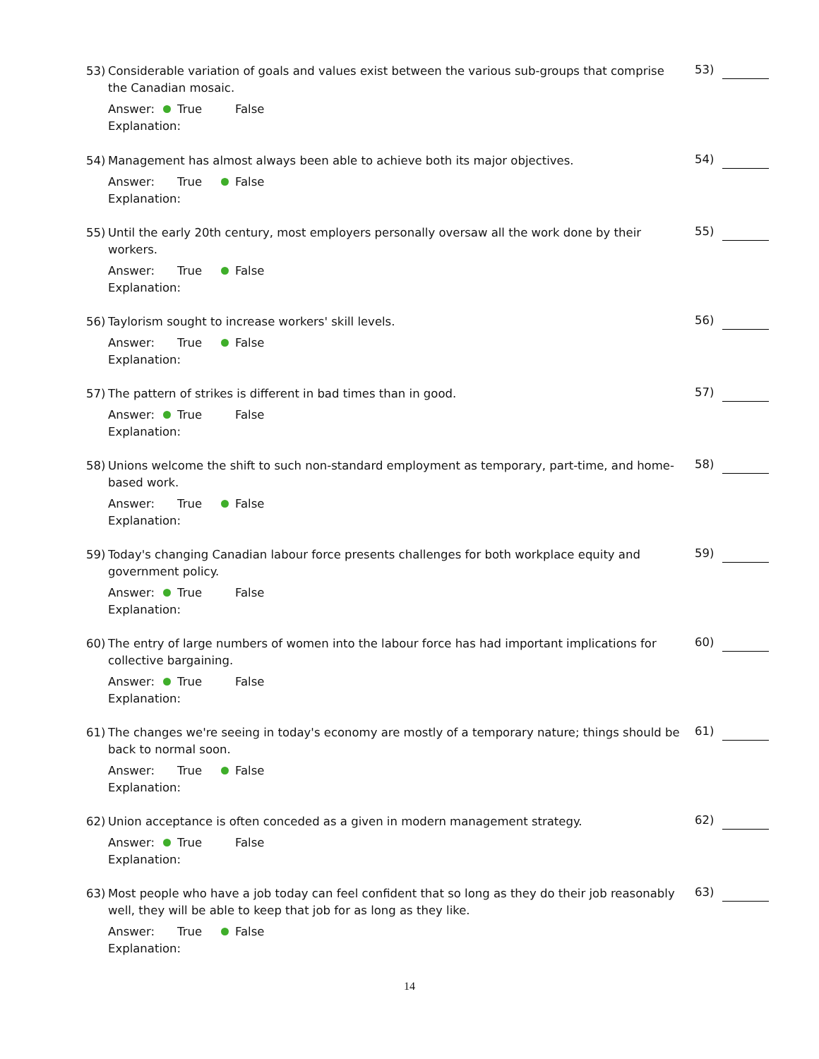53) Considerable variation of goals and values exist between the various sub-groups that comprise the Canadian mosaic.
53)
Answer: True False
Explanation:
54) Management has almost always been able to achieve both its major objectives.
54)
Answer: True False
Explanation:
55) Until the early 20th century, most employers personally oversaw all the work done by their workers.
55)
Answer: True False
Explanation:
56) Taylorism sought to increase workers' skill levels.
56)
Answer: True False
Explanation:
57) The pattern of strikes is different in bad times than in good.
57)
Answer: True False
Explanation:
58) Unions welcome the shift to such non-standard employment as temporary, part-time, and home-based work.
58)
Answer: True False
Explanation:
59) Today's changing Canadian labour force presents challenges for both workplace equity and government policy.
59)
Answer: True False
Explanation:
60) The entry of large numbers of women into the labour force has had important implications for collective bargaining.
60)
Answer: True False
Explanation:
61) The changes we're seeing in today's economy are mostly of a temporary nature; things should be back to normal soon.
61)
Answer: True False
Explanation:
62) Union acceptance is often conceded as a given in modern management strategy.
62)
Answer: True False
Explanation:
63) Most people who have a job today can feel confident that so long as they do their job reasonably well, they will be able to keep that job for as long as they like.
63)
Answer: True False
Explanation:
14